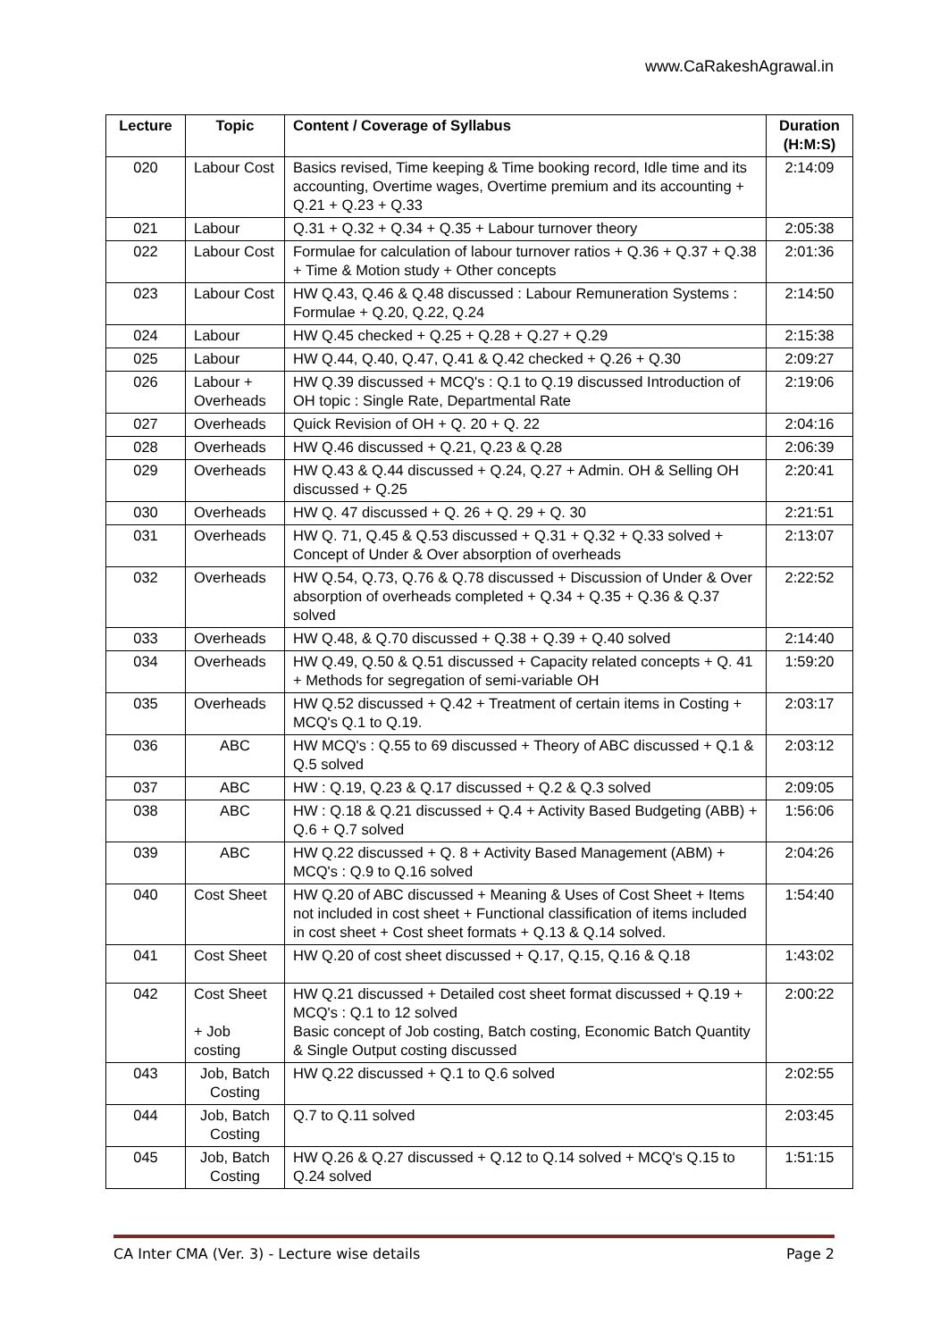www.CaRakeshAgrawal.in
| Lecture | Topic | Content / Coverage of Syllabus | Duration (H:M:S) |
| --- | --- | --- | --- |
| 020 | Labour Cost | Basics revised, Time keeping & Time booking record, Idle time and its accounting, Overtime wages, Overtime premium and its accounting + Q.21 + Q.23 + Q.33 | 2:14:09 |
| 021 | Labour | Q.31 + Q.32 + Q.34 + Q.35 + Labour turnover theory | 2:05:38 |
| 022 | Labour Cost | Formulae for calculation of labour turnover ratios + Q.36 + Q.37 + Q.38 + Time & Motion study + Other concepts | 2:01:36 |
| 023 | Labour Cost | HW Q.43, Q.46 & Q.48 discussed : Labour Remuneration Systems : Formulae + Q.20, Q.22, Q.24 | 2:14:50 |
| 024 | Labour | HW Q.45 checked + Q.25 + Q.28 + Q.27 + Q.29 | 2:15:38 |
| 025 | Labour | HW Q.44, Q.40, Q.47, Q.41 & Q.42 checked + Q.26 + Q.30 | 2:09:27 |
| 026 | Labour + Overheads | HW Q.39 discussed + MCQ's : Q.1 to Q.19 discussed Introduction of OH topic : Single Rate, Departmental Rate | 2:19:06 |
| 027 | Overheads | Quick Revision of OH + Q. 20 + Q. 22 | 2:04:16 |
| 028 | Overheads | HW Q.46 discussed + Q.21, Q.23 & Q.28 | 2:06:39 |
| 029 | Overheads | HW Q.43 & Q.44 discussed + Q.24, Q.27 + Admin. OH & Selling OH discussed + Q.25 | 2:20:41 |
| 030 | Overheads | HW Q. 47 discussed + Q. 26 + Q. 29 + Q. 30 | 2:21:51 |
| 031 | Overheads | HW Q. 71, Q.45 & Q.53 discussed + Q.31 + Q.32 + Q.33 solved + Concept of Under & Over absorption of overheads | 2:13:07 |
| 032 | Overheads | HW Q.54, Q.73, Q.76 & Q.78 discussed + Discussion of Under & Over absorption of overheads completed + Q.34 + Q.35 + Q.36 & Q.37 solved | 2:22:52 |
| 033 | Overheads | HW Q.48, & Q.70 discussed + Q.38 + Q.39 + Q.40 solved | 2:14:40 |
| 034 | Overheads | HW Q.49, Q.50 & Q.51 discussed + Capacity related concepts + Q. 41 + Methods for segregation of semi-variable OH | 1:59:20 |
| 035 | Overheads | HW Q.52 discussed + Q.42 + Treatment of certain items in Costing + MCQ's Q.1 to Q.19. | 2:03:17 |
| 036 | ABC | HW MCQ's : Q.55 to 69 discussed + Theory of ABC discussed + Q.1 & Q.5 solved | 2:03:12 |
| 037 | ABC | HW : Q.19, Q.23 & Q.17 discussed + Q.2 & Q.3 solved | 2:09:05 |
| 038 | ABC | HW : Q.18 & Q.21 discussed + Q.4 + Activity Based Budgeting (ABB) + Q.6 + Q.7 solved | 1:56:06 |
| 039 | ABC | HW Q.22 discussed + Q. 8 + Activity Based Management (ABM) + MCQ's : Q.9 to Q.16 solved | 2:04:26 |
| 040 | Cost Sheet | HW Q.20 of ABC discussed + Meaning & Uses of Cost Sheet + Items not included in cost sheet + Functional classification of items included in cost sheet + Cost sheet formats + Q.13 & Q.14 solved. | 1:54:40 |
| 041 | Cost Sheet | HW Q.20 of cost sheet discussed + Q.17, Q.15, Q.16 & Q.18 | 1:43:02 |
| 042 | Cost Sheet + Job costing | HW Q.21 discussed + Detailed cost sheet format discussed + Q.19 + MCQ's : Q.1 to 12 solved Basic concept of Job costing, Batch costing, Economic Batch Quantity & Single Output costing discussed | 2:00:22 |
| 043 | Job, Batch Costing | HW Q.22 discussed + Q.1 to Q.6 solved | 2:02:55 |
| 044 | Job, Batch Costing | Q.7 to Q.11 solved | 2:03:45 |
| 045 | Job, Batch Costing | HW Q.26 & Q.27 discussed + Q.12 to Q.14 solved + MCQ's Q.15 to Q.24 solved | 1:51:15 |
CA Inter CMA (Ver. 3) - Lecture wise details Page 2